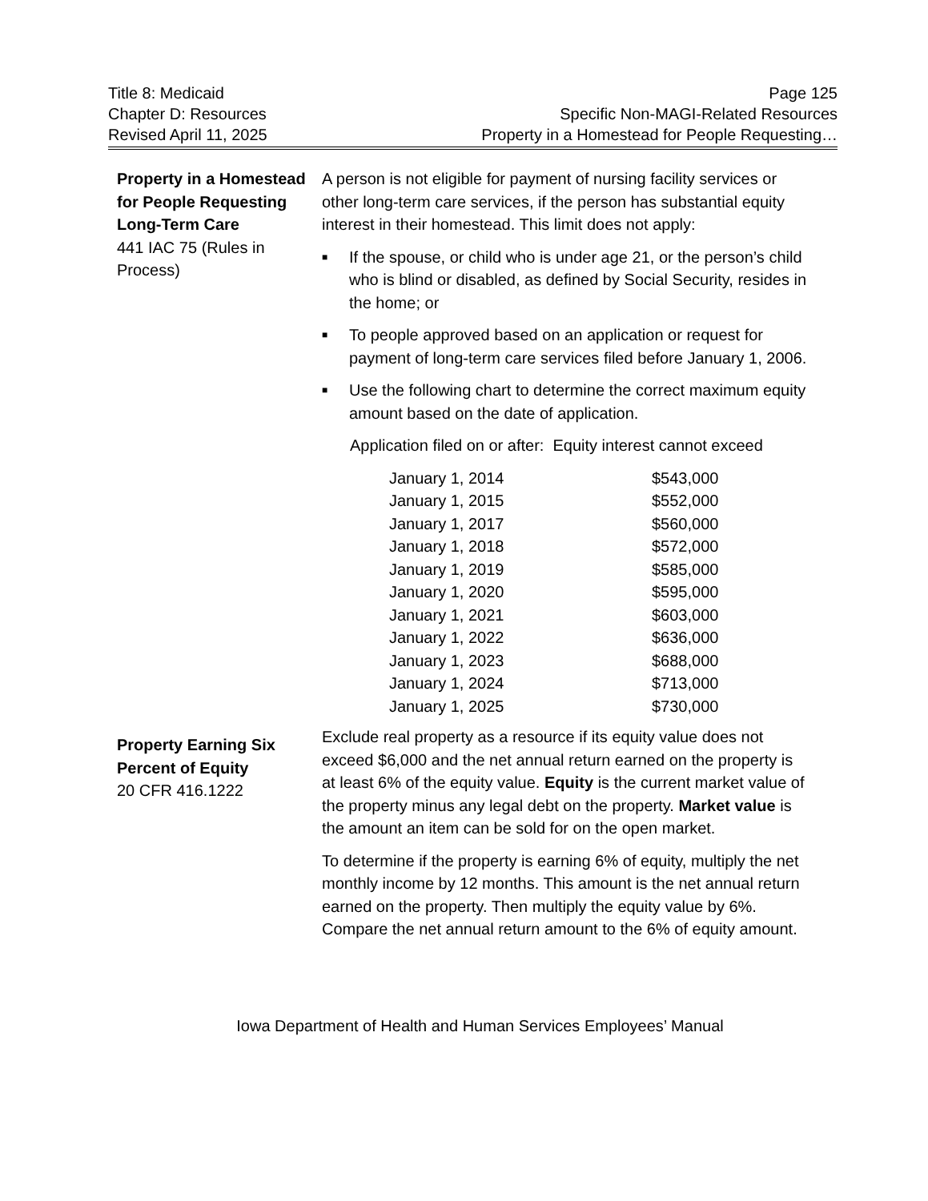Title 8: Medicaid
Chapter D: Resources
Revised April 11, 2025
Page 125
Specific Non-MAGI-Related Resources
Property in a Homestead for People Requesting…
Property in a Homestead for People Requesting Long-Term Care
441 IAC 75 (Rules in Process)
A person is not eligible for payment of nursing facility services or other long-term care services, if the person has substantial equity interest in their homestead. This limit does not apply:
■ If the spouse, or child who is under age 21, or the person’s child who is blind or disabled, as defined by Social Security, resides in the home; or
■ To people approved based on an application or request for payment of long-term care services filed before January 1, 2006.
■ Use the following chart to determine the correct maximum equity amount based on the date of application.
Application filed on or after: Equity interest cannot exceed
| January 1, 2014 | $543,000 |
| January 1, 2015 | $552,000 |
| January 1, 2017 | $560,000 |
| January 1, 2018 | $572,000 |
| January 1, 2019 | $585,000 |
| January 1, 2020 | $595,000 |
| January 1, 2021 | $603,000 |
| January 1, 2022 | $636,000 |
| January 1, 2023 | $688,000 |
| January 1, 2024 | $713,000 |
| January 1, 2025 | $730,000 |
Property Earning Six Percent of Equity
20 CFR 416.1222
Exclude real property as a resource if its equity value does not exceed $6,000 and the net annual return earned on the property is at least 6% of the equity value. Equity is the current market value of the property minus any legal debt on the property. Market value is the amount an item can be sold for on the open market.
To determine if the property is earning 6% of equity, multiply the net monthly income by 12 months. This amount is the net annual return earned on the property. Then multiply the equity value by 6%. Compare the net annual return amount to the 6% of equity amount.
Iowa Department of Health and Human Services Employees’ Manual